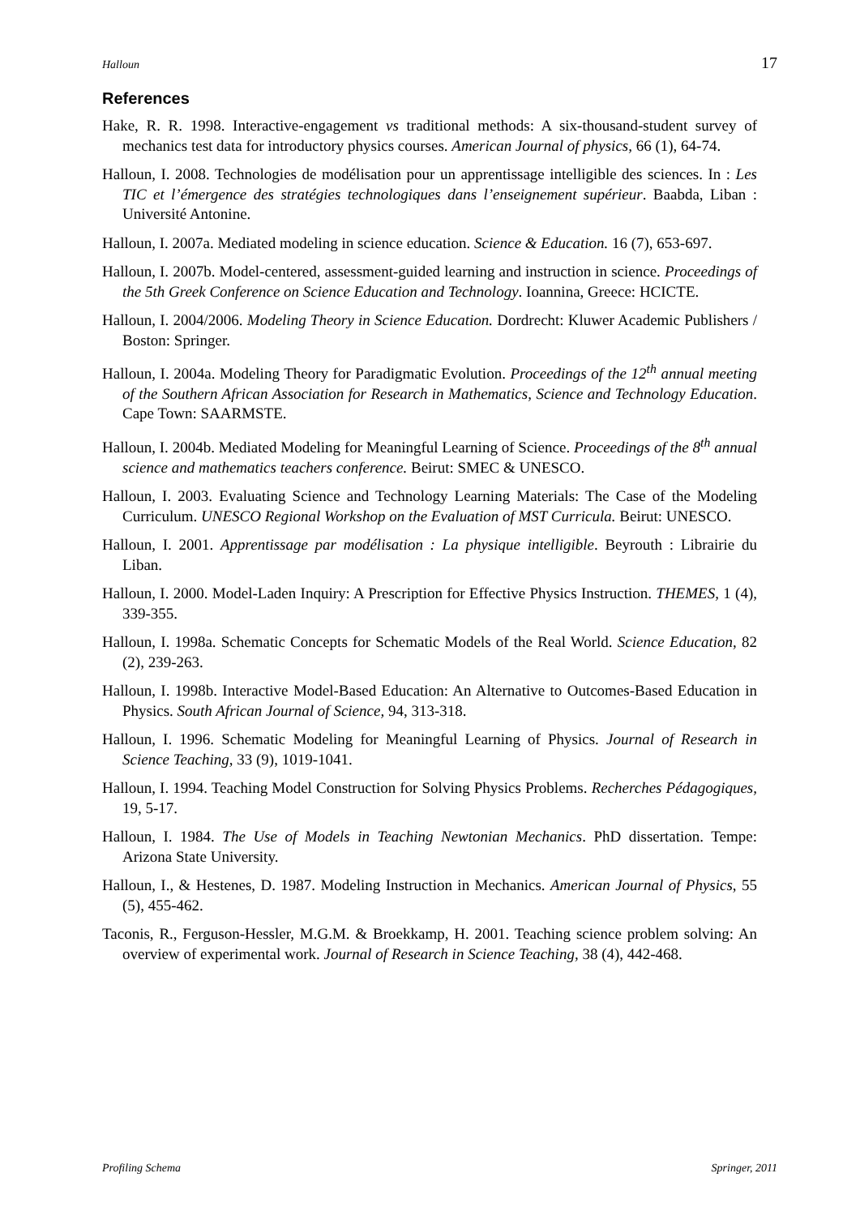Halloun 17
References
Hake, R. R. 1998. Interactive-engagement vs traditional methods: A six-thousand-student survey of mechanics test data for introductory physics courses. American Journal of physics, 66 (1), 64-74.
Halloun, I. 2008. Technologies de modélisation pour un apprentissage intelligible des sciences. In : Les TIC et l’émergence des stratégies technologiques dans l’enseignement supérieur. Baabda, Liban : Université Antonine.
Halloun, I. 2007a. Mediated modeling in science education. Science & Education. 16 (7), 653-697.
Halloun, I. 2007b. Model-centered, assessment-guided learning and instruction in science. Proceedings of the 5th Greek Conference on Science Education and Technology. Ioannina, Greece: HCICTE.
Halloun, I. 2004/2006. Modeling Theory in Science Education. Dordrecht: Kluwer Academic Publishers / Boston: Springer.
Halloun, I. 2004a. Modeling Theory for Paradigmatic Evolution. Proceedings of the 12<sup>th</sup> annual meeting of the Southern African Association for Research in Mathematics, Science and Technology Education. Cape Town: SAARMSTE.
Halloun, I. 2004b. Mediated Modeling for Meaningful Learning of Science. Proceedings of the 8<sup>th</sup> annual science and mathematics teachers conference. Beirut: SMEC & UNESCO.
Halloun, I. 2003. Evaluating Science and Technology Learning Materials: The Case of the Modeling Curriculum. UNESCO Regional Workshop on the Evaluation of MST Curricula. Beirut: UNESCO.
Halloun, I. 2001. Apprentissage par modélisation : La physique intelligible. Beyrouth : Librairie du Liban.
Halloun, I. 2000. Model-Laden Inquiry: A Prescription for Effective Physics Instruction. THEMES, 1 (4), 339-355.
Halloun, I. 1998a. Schematic Concepts for Schematic Models of the Real World. Science Education, 82 (2), 239-263.
Halloun, I. 1998b. Interactive Model-Based Education: An Alternative to Outcomes-Based Education in Physics. South African Journal of Science, 94, 313-318.
Halloun, I. 1996. Schematic Modeling for Meaningful Learning of Physics. Journal of Research in Science Teaching, 33 (9), 1019-1041.
Halloun, I. 1994. Teaching Model Construction for Solving Physics Problems. Recherches Pédagogiques, 19, 5-17.
Halloun, I. 1984. The Use of Models in Teaching Newtonian Mechanics. PhD dissertation. Tempe: Arizona State University.
Halloun, I., & Hestenes, D. 1987. Modeling Instruction in Mechanics. American Journal of Physics, 55 (5), 455-462.
Taconis, R., Ferguson-Hessler, M.G.M. & Broekkamp, H. 2001. Teaching science problem solving: An overview of experimental work. Journal of Research in Science Teaching, 38 (4), 442-468.
Profiling Schema Springer, 2011